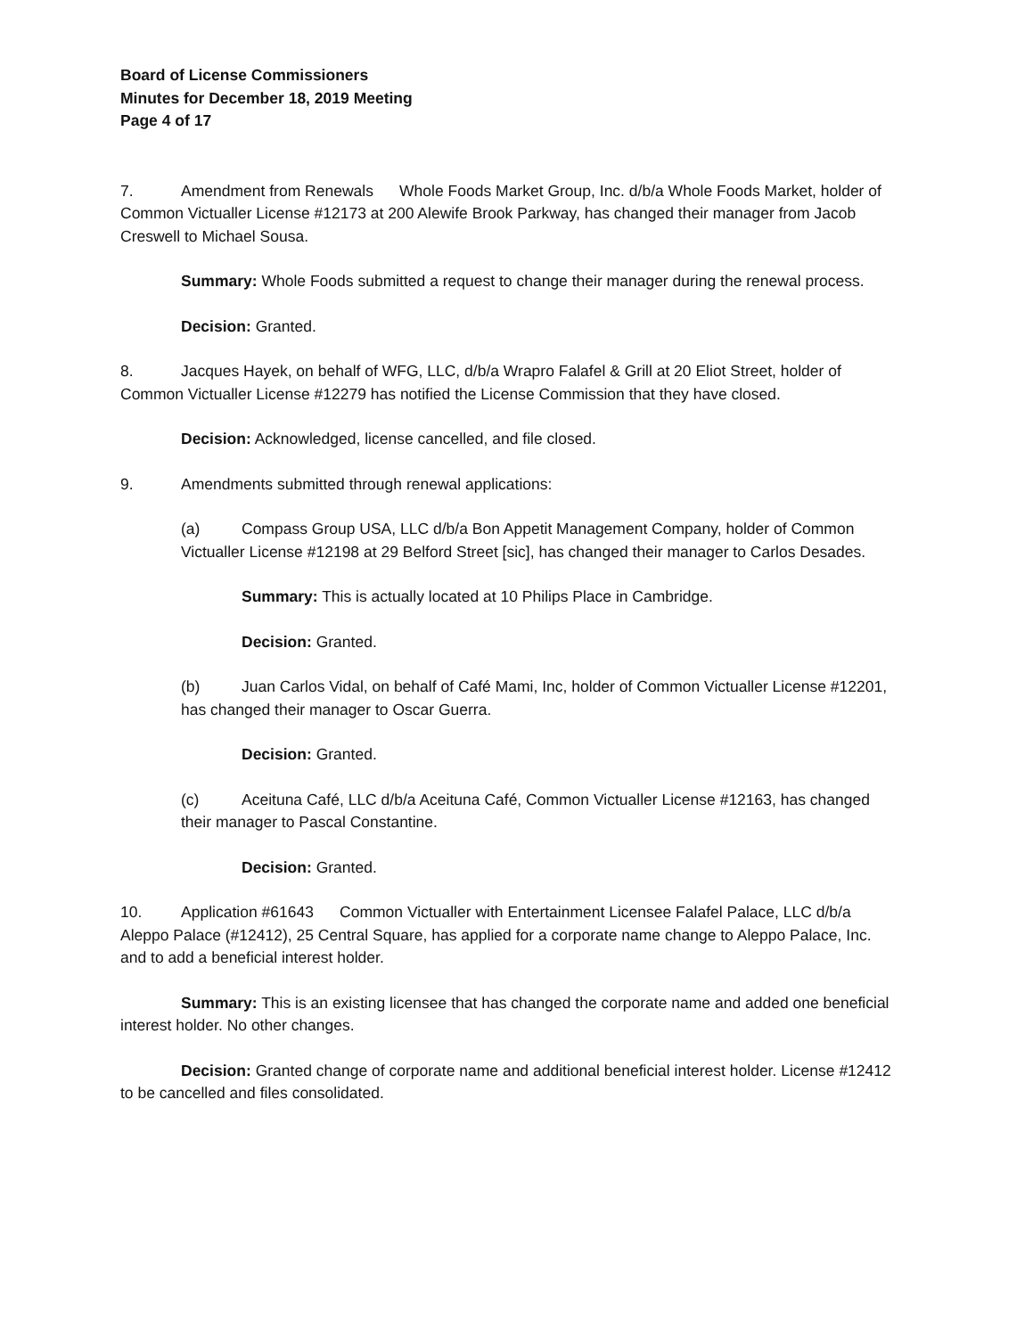Board of License Commissioners
Minutes for December 18, 2019 Meeting
Page 4 of 17
7. Amendment from Renewals Whole Foods Market Group, Inc. d/b/a Whole Foods Market, holder of Common Victualler License #12173 at 200 Alewife Brook Parkway, has changed their manager from Jacob Creswell to Michael Sousa.
Summary: Whole Foods submitted a request to change their manager during the renewal process.
Decision: Granted.
8. Jacques Hayek, on behalf of WFG, LLC, d/b/a Wrapro Falafel & Grill at 20 Eliot Street, holder of Common Victualler License #12279 has notified the License Commission that they have closed.
Decision: Acknowledged, license cancelled, and file closed.
9. Amendments submitted through renewal applications:
(a) Compass Group USA, LLC d/b/a Bon Appetit Management Company, holder of Common Victualler License #12198 at 29 Belford Street [sic], has changed their manager to Carlos Desades.
Summary: This is actually located at 10 Philips Place in Cambridge.
Decision: Granted.
(b) Juan Carlos Vidal, on behalf of Café Mami, Inc, holder of Common Victualler License #12201, has changed their manager to Oscar Guerra.
Decision: Granted.
(c) Aceituna Café, LLC d/b/a Aceituna Café, Common Victualler License #12163, has changed their manager to Pascal Constantine.
Decision: Granted.
10. Application #61643 Common Victualler with Entertainment Licensee Falafel Palace, LLC d/b/a Aleppo Palace (#12412), 25 Central Square, has applied for a corporate name change to Aleppo Palace, Inc. and to add a beneficial interest holder.
Summary: This is an existing licensee that has changed the corporate name and added one beneficial interest holder. No other changes.
Decision: Granted change of corporate name and additional beneficial interest holder. License #12412 to be cancelled and files consolidated.